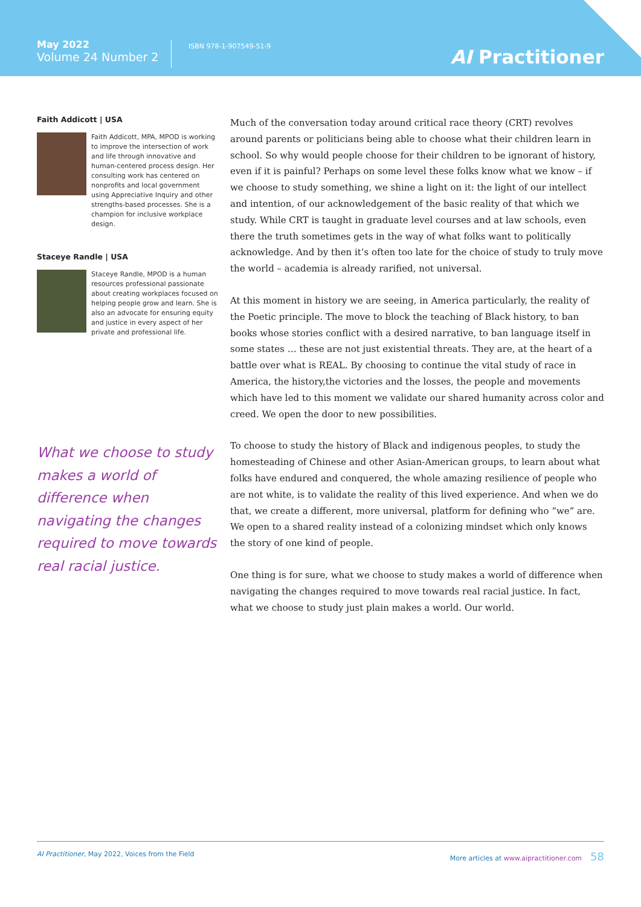May 2022
Volume 24 Number 2
ISBN 978-1-907549-51-9
AI Practitioner
Faith Addicott | USA
Faith Addicott, MPA, MPOD is working to improve the intersection of work and life through innovative and human-centered process design. Her consulting work has centered on nonprofits and local government using Appreciative Inquiry and other strengths-based processes. She is a champion for inclusive workplace design.
Staceye Randle | USA
Staceye Randle, MPOD is a human resources professional passionate about creating workplaces focused on helping people grow and learn. She is also an advocate for ensuring equity and justice in every aspect of her private and professional life.
What we choose to study makes a world of difference when navigating the changes required to move towards real racial justice.
Much of the conversation today around critical race theory (CRT) revolves around parents or politicians being able to choose what their children learn in school. So why would people choose for their children to be ignorant of history, even if it is painful? Perhaps on some level these folks know what we know – if we choose to study something, we shine a light on it: the light of our intellect and intention, of our acknowledgement of the basic reality of that which we study. While CRT is taught in graduate level courses and at law schools, even there the truth sometimes gets in the way of what folks want to politically acknowledge. And by then it’s often too late for the choice of study to truly move the world – academia is already rarified, not universal.
At this moment in history we are seeing, in America particularly, the reality of the Poetic principle. The move to block the teaching of Black history, to ban books whose stories conflict with a desired narrative, to ban language itself in some states … these are not just existential threats. They are, at the heart of a battle over what is REAL. By choosing to continue the vital study of race in America, the history,the victories and the losses, the people and movements which have led to this moment we validate our shared humanity across color and creed. We open the door to new possibilities.
To choose to study the history of Black and indigenous peoples, to study the homesteading of Chinese and other Asian-American groups, to learn about what folks have endured and conquered, the whole amazing resilience of people who are not white, is to validate the reality of this lived experience. And when we do that, we create a different, more universal, platform for defining who “we” are. We open to a shared reality instead of a colonizing mindset which only knows the story of one kind of people.
One thing is for sure, what we choose to study makes a world of difference when navigating the changes required to move towards real racial justice. In fact, what we choose to study just plain makes a world. Our world.
AI Practitioner, May 2022, Voices from the Field More articles at www.aipractitioner.com 58